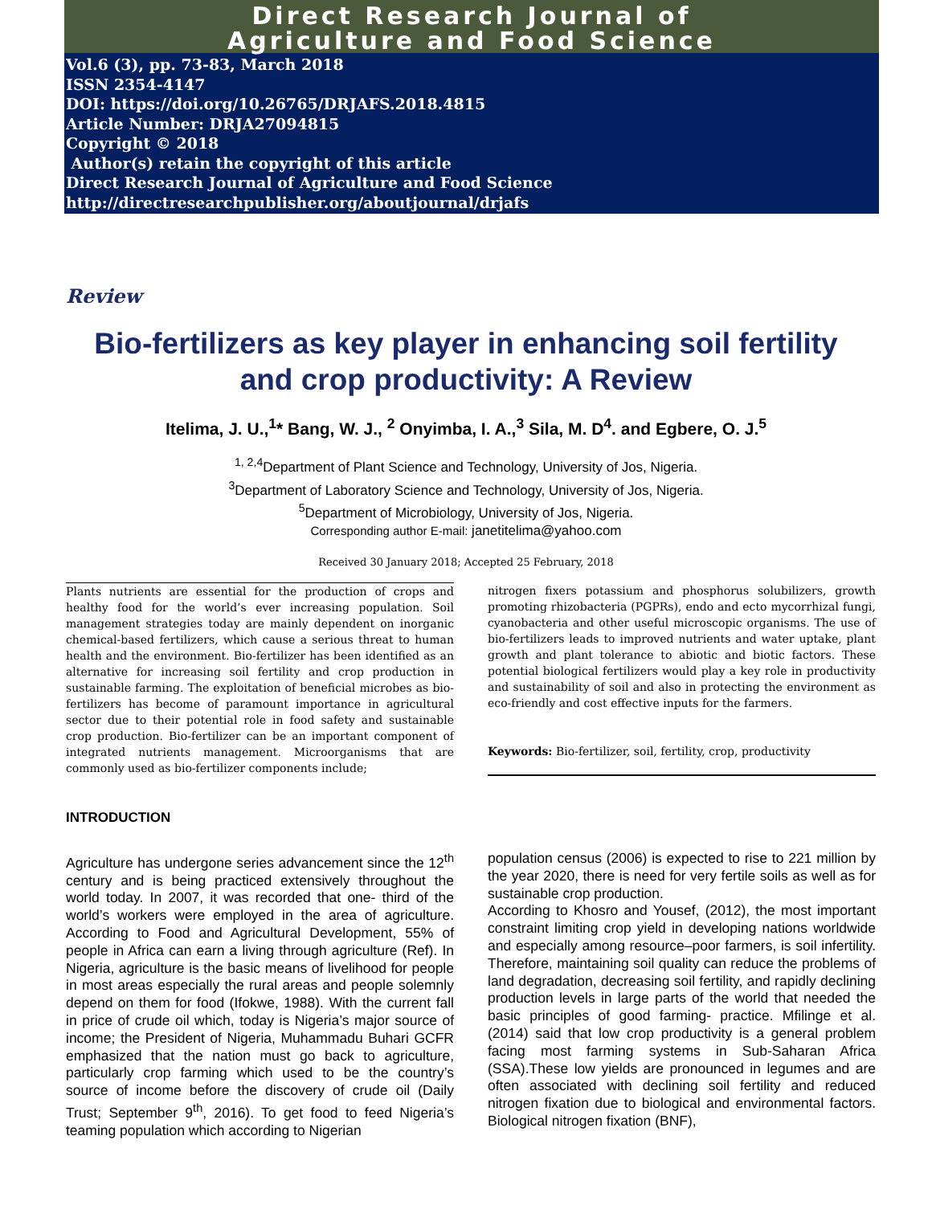Direct Research Journal of
Agriculture and Food Science
Vol.6 (3), pp. 73-83, March 2018
ISSN 2354-4147
DOI: https://doi.org/10.26765/DRJAFS.2018.4815
Article Number: DRJA27094815
Copyright © 2018
Author(s) retain the copyright of this article
Direct Research Journal of Agriculture and Food Science
http://directresearchpublisher.org/aboutjournal/drjafs
Review
Bio-fertilizers as key player in enhancing soil fertility and crop productivity: A Review
Itelima, J. U.,<sup>1</sup>* Bang, W. J., <sup>2</sup> Onyimba, I. A.,<sup>3</sup> Sila, M. D<sup>4</sup>. and Egbere, O. J.<sup>5</sup>
<sup>1, 2,4</sup>Department of Plant Science and Technology, University of Jos, Nigeria.
<sup>3</sup> Department of Laboratory Science and Technology, University of Jos, Nigeria.
<sup>5</sup> Department of Microbiology, University of Jos, Nigeria.
Corresponding author E-mail: janetitelima@yahoo.com
Received 30 January 2018; Accepted 25 February, 2018
Plants nutrients are essential for the production of crops and healthy food for the world’s ever increasing population. Soil management strategies today are mainly dependent on inorganic chemical-based fertilizers, which cause a serious threat to human health and the environment. Bio-fertilizer has been identified as an alternative for increasing soil fertility and crop production in sustainable farming. The exploitation of beneficial microbes as bio-fertilizers has become of paramount importance in agricultural sector due to their potential role in food safety and sustainable crop production. Bio-fertilizer can be an important component of integrated nutrients management. Microorganisms that are commonly used as bio-fertilizer components include;
nitrogen fixers potassium and phosphorus solubilizers, growth promoting rhizobacteria (PGPRs), endo and ecto mycorrhizal fungi, cyanobacteria and other useful microscopic organisms. The use of bio-fertilizers leads to improved nutrients and water uptake, plant growth and plant tolerance to abiotic and biotic factors. These potential biological fertilizers would play a key role in productivity and sustainability of soil and also in protecting the environment as eco-friendly and cost effective inputs for the farmers.
Keywords: Bio-fertilizer, soil, fertility, crop, productivity
INTRODUCTION
Agriculture has undergone series advancement since the 12<sup>th</sup> century and is being practiced extensively throughout the world today. In 2007, it was recorded that one- third of the world’s workers were employed in the area of agriculture. According to Food and Agricultural Development, 55% of people in Africa can earn a living through agriculture (Ref). In Nigeria, agriculture is the basic means of livelihood for people in most areas especially the rural areas and people solemnly depend on them for food (Ifokwe, 1988). With the current fall in price of crude oil which, today is Nigeria’s major source of income; the President of Nigeria, Muhammadu Buhari GCFR emphasized that the nation must go back to agriculture, particularly crop farming which used to be the country’s source of income before the discovery of crude oil (Daily Trust; September 9<sup>th</sup>, 2016). To get food to feed Nigeria’s teaming population which according to Nigerian
population census (2006) is expected to rise to 221 million by the year 2020, there is need for very fertile soils as well as for sustainable crop production.
According to Khosro and Yousef, (2012), the most important constraint limiting crop yield in developing nations worldwide and especially among resource–poor farmers, is soil infertility. Therefore, maintaining soil quality can reduce the problems of land degradation, decreasing soil fertility, and rapidly declining production levels in large parts of the world that needed the basic principles of good farming- practice. Mfilinge et al. (2014) said that low crop productivity is a general problem facing most farming systems in Sub-Saharan Africa (SSA).These low yields are pronounced in legumes and are often associated with declining soil fertility and reduced nitrogen fixation due to biological and environmental factors. Biological nitrogen fixation (BNF),